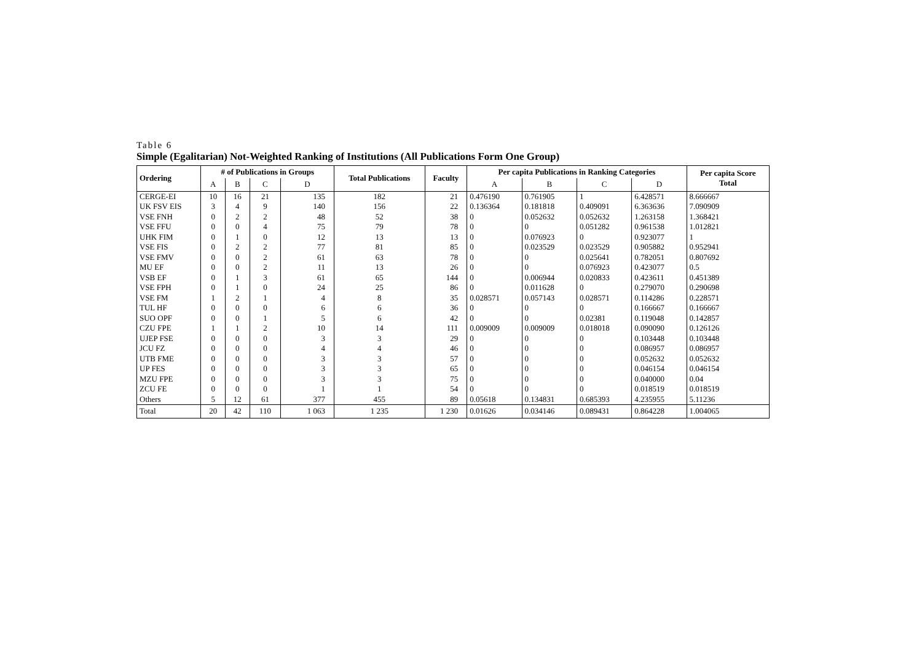Table 6
Simple (Egalitarian) Not-Weighted Ranking of Institutions (All Publications Form One Group)
| Ordering | # of Publications in Groups | | | | Total Publications | Faculty | Per capita Publications in Ranking Categories | | | | Per capita Score Total |
| --- | --- | --- | --- | --- | --- | --- | --- | --- | --- | --- | --- |
| | A | B | C | D | | | A | B | C | D | |
| CERGE-EI | 10 | 16 | 21 | 135 | 182 | 21 | 0.476190 | 0.761905 | 1 | 6.428571 | 8.666667 |
| UK FSV EIS | 3 | 4 | 9 | 140 | 156 | 22 | 0.136364 | 0.181818 | 0.409091 | 6.363636 | 7.090909 |
| VSE FNH | 0 | 2 | 2 | 48 | 52 | 38 | 0 | 0.052632 | 0.052632 | 1.263158 | 1.368421 |
| VSE FFU | 0 | 0 | 4 | 75 | 79 | 78 | 0 | 0 | 0.051282 | 0.961538 | 1.012821 |
| UHK FIM | 0 | 1 | 0 | 12 | 13 | 13 | 0 | 0.076923 | 0 | 0.923077 | 1 |
| VSE FIS | 0 | 2 | 2 | 77 | 81 | 85 | 0 | 0.023529 | 0.023529 | 0.905882 | 0.952941 |
| VSE FMV | 0 | 0 | 2 | 61 | 63 | 78 | 0 | 0 | 0.025641 | 0.782051 | 0.807692 |
| MU EF | 0 | 0 | 2 | 11 | 13 | 26 | 0 | 0 | 0.076923 | 0.423077 | 0.5 |
| VSB EF | 0 | 1 | 3 | 61 | 65 | 144 | 0 | 0.006944 | 0.020833 | 0.423611 | 0.451389 |
| VSE FPH | 0 | 1 | 0 | 24 | 25 | 86 | 0 | 0.011628 | 0 | 0.279070 | 0.290698 |
| VSE FM | 1 | 2 | 1 | 4 | 8 | 35 | 0.028571 | 0.057143 | 0.028571 | 0.114286 | 0.228571 |
| TUL HF | 0 | 0 | 0 | 6 | 6 | 36 | 0 | 0 | 0 | 0.166667 | 0.166667 |
| SUO OPF | 0 | 0 | 1 | 5 | 6 | 42 | 0 | 0 | 0.02381 | 0.119048 | 0.142857 |
| CZU FPE | 1 | 1 | 2 | 10 | 14 | 111 | 0.009009 | 0.009009 | 0.018018 | 0.090090 | 0.126126 |
| UJEP FSE | 0 | 0 | 0 | 3 | 3 | 29 | 0 | 0 | 0 | 0.103448 | 0.103448 |
| JCU FZ | 0 | 0 | 0 | 4 | 4 | 46 | 0 | 0 | 0 | 0.086957 | 0.086957 |
| UTB FME | 0 | 0 | 0 | 3 | 3 | 57 | 0 | 0 | 0 | 0.052632 | 0.052632 |
| UP FES | 0 | 0 | 0 | 3 | 3 | 65 | 0 | 0 | 0 | 0.046154 | 0.046154 |
| MZU FPE | 0 | 0 | 0 | 3 | 3 | 75 | 0 | 0 | 0 | 0.040000 | 0.04 |
| ZCU FE | 0 | 0 | 0 | 1 | 1 | 54 | 0 | 0 | 0 | 0.018519 | 0.018519 |
| Others | 5 | 12 | 61 | 377 | 455 | 89 | 0.05618 | 0.134831 | 0.685393 | 4.235955 | 5.11236 |
| Total | 20 | 42 | 110 | 1 063 | 1 235 | 1 230 | 0.01626 | 0.034146 | 0.089431 | 0.864228 | 1.004065 |